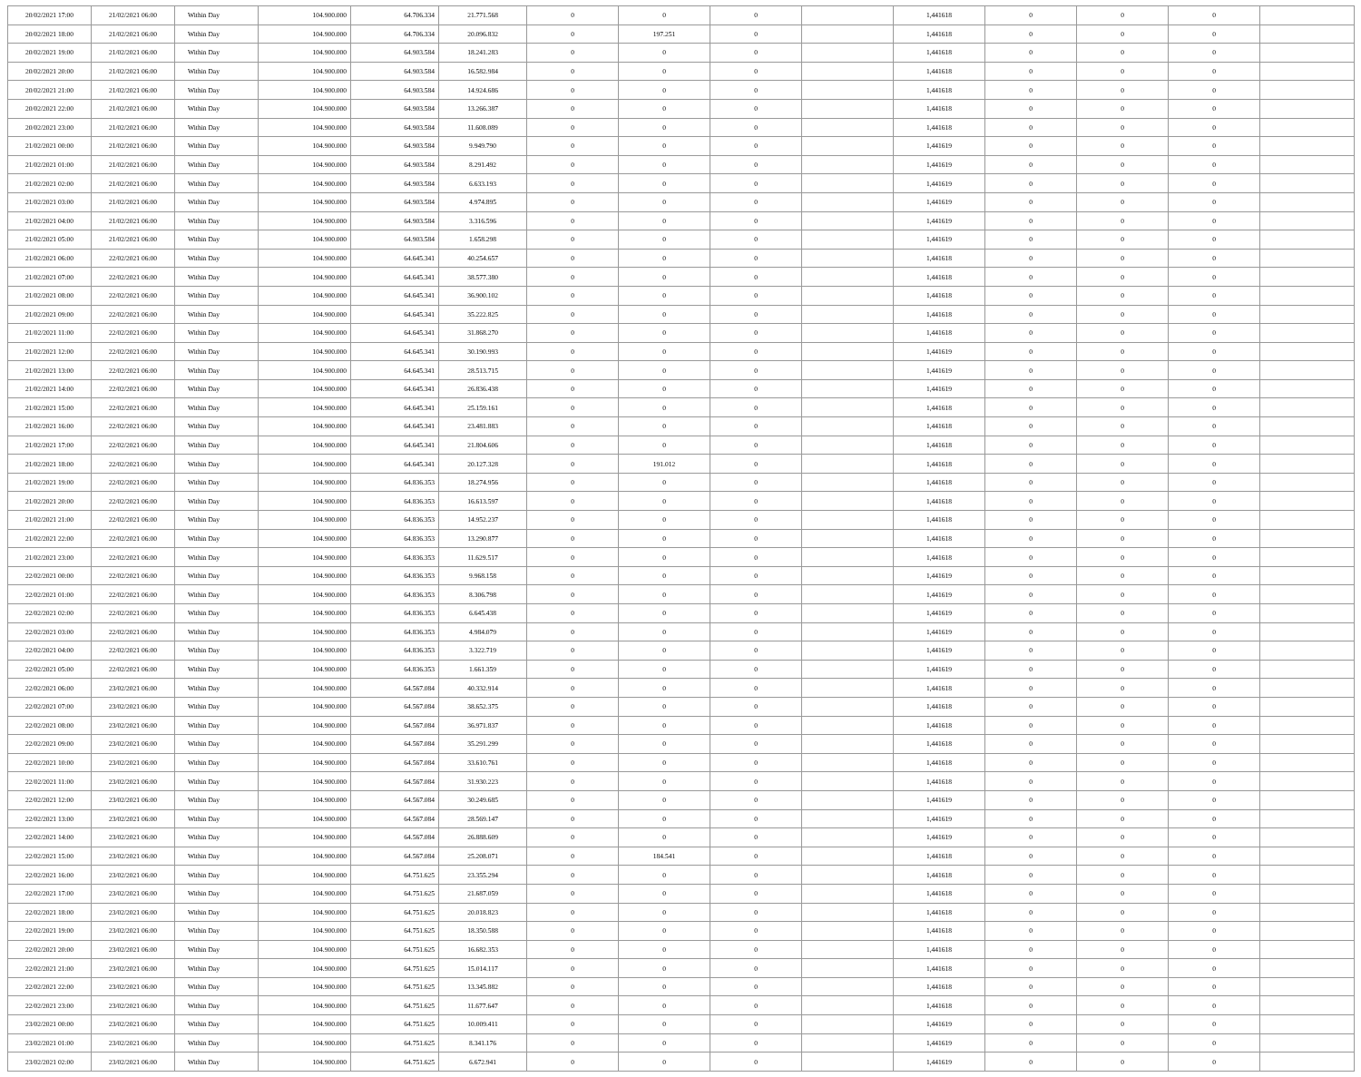| 20/02/2021 17:00 | 21/02/2021 06:00 | Within Day | 104.900.000 | 64.706.334 | 21.771.568 | 0 | 0 | 0 | | 1,441618 | 0 | 0 | 0 | |
| 20/02/2021 18:00 | 21/02/2021 06:00 | Within Day | 104.900.000 | 64.706.334 | 20.096.832 | 0 | 197.251 | 0 | | 1,441618 | 0 | 0 | 0 | |
| 20/02/2021 19:00 | 21/02/2021 06:00 | Within Day | 104.900.000 | 64.903.584 | 18.241.283 | 0 | 0 | 0 | | 1,441618 | 0 | 0 | 0 | |
| 20/02/2021 20:00 | 21/02/2021 06:00 | Within Day | 104.900.000 | 64.903.584 | 16.582.984 | 0 | 0 | 0 | | 1,441618 | 0 | 0 | 0 | |
| 20/02/2021 21:00 | 21/02/2021 06:00 | Within Day | 104.900.000 | 64.903.584 | 14.924.686 | 0 | 0 | 0 | | 1,441618 | 0 | 0 | 0 | |
| 20/02/2021 22:00 | 21/02/2021 06:00 | Within Day | 104.900.000 | 64.903.584 | 13.266.387 | 0 | 0 | 0 | | 1,441618 | 0 | 0 | 0 | |
| 20/02/2021 23:00 | 21/02/2021 06:00 | Within Day | 104.900.000 | 64.903.584 | 11.608.089 | 0 | 0 | 0 | | 1,441618 | 0 | 0 | 0 | |
| 21/02/2021 00:00 | 21/02/2021 06:00 | Within Day | 104.900.000 | 64.903.584 | 9.949.790 | 0 | 0 | 0 | | 1,441619 | 0 | 0 | 0 | |
| 21/02/2021 01:00 | 21/02/2021 06:00 | Within Day | 104.900.000 | 64.903.584 | 8.291.492 | 0 | 0 | 0 | | 1,441619 | 0 | 0 | 0 | |
| 21/02/2021 02:00 | 21/02/2021 06:00 | Within Day | 104.900.000 | 64.903.584 | 6.633.193 | 0 | 0 | 0 | | 1,441619 | 0 | 0 | 0 | |
| 21/02/2021 03:00 | 21/02/2021 06:00 | Within Day | 104.900.000 | 64.903.584 | 4.974.895 | 0 | 0 | 0 | | 1,441619 | 0 | 0 | 0 | |
| 21/02/2021 04:00 | 21/02/2021 06:00 | Within Day | 104.900.000 | 64.903.584 | 3.316.596 | 0 | 0 | 0 | | 1,441619 | 0 | 0 | 0 | |
| 21/02/2021 05:00 | 21/02/2021 06:00 | Within Day | 104.900.000 | 64.903.584 | 1.658.298 | 0 | 0 | 0 | | 1,441619 | 0 | 0 | 0 | |
| 21/02/2021 06:00 | 22/02/2021 06:00 | Within Day | 104.900.000 | 64.645.341 | 40.254.657 | 0 | 0 | 0 | | 1,441618 | 0 | 0 | 0 | |
| 21/02/2021 07:00 | 22/02/2021 06:00 | Within Day | 104.900.000 | 64.645.341 | 38.577.380 | 0 | 0 | 0 | | 1,441618 | 0 | 0 | 0 | |
| 21/02/2021 08:00 | 22/02/2021 06:00 | Within Day | 104.900.000 | 64.645.341 | 36.900.102 | 0 | 0 | 0 | | 1,441618 | 0 | 0 | 0 | |
| 21/02/2021 09:00 | 22/02/2021 06:00 | Within Day | 104.900.000 | 64.645.341 | 35.222.825 | 0 | 0 | 0 | | 1,441618 | 0 | 0 | 0 | |
| 21/02/2021 11:00 | 22/02/2021 06:00 | Within Day | 104.900.000 | 64.645.341 | 31.868.270 | 0 | 0 | 0 | | 1,441618 | 0 | 0 | 0 | |
| 21/02/2021 12:00 | 22/02/2021 06:00 | Within Day | 104.900.000 | 64.645.341 | 30.190.993 | 0 | 0 | 0 | | 1,441619 | 0 | 0 | 0 | |
| 21/02/2021 13:00 | 22/02/2021 06:00 | Within Day | 104.900.000 | 64.645.341 | 28.513.715 | 0 | 0 | 0 | | 1,441619 | 0 | 0 | 0 | |
| 21/02/2021 14:00 | 22/02/2021 06:00 | Within Day | 104.900.000 | 64.645.341 | 26.836.438 | 0 | 0 | 0 | | 1,441619 | 0 | 0 | 0 | |
| 21/02/2021 15:00 | 22/02/2021 06:00 | Within Day | 104.900.000 | 64.645.341 | 25.159.161 | 0 | 0 | 0 | | 1,441618 | 0 | 0 | 0 | |
| 21/02/2021 16:00 | 22/02/2021 06:00 | Within Day | 104.900.000 | 64.645.341 | 23.481.883 | 0 | 0 | 0 | | 1,441618 | 0 | 0 | 0 | |
| 21/02/2021 17:00 | 22/02/2021 06:00 | Within Day | 104.900.000 | 64.645.341 | 21.804.606 | 0 | 0 | 0 | | 1,441618 | 0 | 0 | 0 | |
| 21/02/2021 18:00 | 22/02/2021 06:00 | Within Day | 104.900.000 | 64.645.341 | 20.127.328 | 0 | 191.012 | 0 | | 1,441618 | 0 | 0 | 0 | |
| 21/02/2021 19:00 | 22/02/2021 06:00 | Within Day | 104.900.000 | 64.836.353 | 18.274.956 | 0 | 0 | 0 | | 1,441618 | 0 | 0 | 0 | |
| 21/02/2021 20:00 | 22/02/2021 06:00 | Within Day | 104.900.000 | 64.836.353 | 16.613.597 | 0 | 0 | 0 | | 1,441618 | 0 | 0 | 0 | |
| 21/02/2021 21:00 | 22/02/2021 06:00 | Within Day | 104.900.000 | 64.836.353 | 14.952.237 | 0 | 0 | 0 | | 1,441618 | 0 | 0 | 0 | |
| 21/02/2021 22:00 | 22/02/2021 06:00 | Within Day | 104.900.000 | 64.836.353 | 13.290.877 | 0 | 0 | 0 | | 1,441618 | 0 | 0 | 0 | |
| 21/02/2021 23:00 | 22/02/2021 06:00 | Within Day | 104.900.000 | 64.836.353 | 11.629.517 | 0 | 0 | 0 | | 1,441618 | 0 | 0 | 0 | |
| 22/02/2021 00:00 | 22/02/2021 06:00 | Within Day | 104.900.000 | 64.836.353 | 9.968.158 | 0 | 0 | 0 | | 1,441619 | 0 | 0 | 0 | |
| 22/02/2021 01:00 | 22/02/2021 06:00 | Within Day | 104.900.000 | 64.836.353 | 8.306.798 | 0 | 0 | 0 | | 1,441619 | 0 | 0 | 0 | |
| 22/02/2021 02:00 | 22/02/2021 06:00 | Within Day | 104.900.000 | 64.836.353 | 6.645.438 | 0 | 0 | 0 | | 1,441619 | 0 | 0 | 0 | |
| 22/02/2021 03:00 | 22/02/2021 06:00 | Within Day | 104.900.000 | 64.836.353 | 4.984.079 | 0 | 0 | 0 | | 1,441619 | 0 | 0 | 0 | |
| 22/02/2021 04:00 | 22/02/2021 06:00 | Within Day | 104.900.000 | 64.836.353 | 3.322.719 | 0 | 0 | 0 | | 1,441619 | 0 | 0 | 0 | |
| 22/02/2021 05:00 | 22/02/2021 06:00 | Within Day | 104.900.000 | 64.836.353 | 1.661.359 | 0 | 0 | 0 | | 1,441619 | 0 | 0 | 0 | |
| 22/02/2021 06:00 | 23/02/2021 06:00 | Within Day | 104.900.000 | 64.567.084 | 40.332.914 | 0 | 0 | 0 | | 1,441618 | 0 | 0 | 0 | |
| 22/02/2021 07:00 | 23/02/2021 06:00 | Within Day | 104.900.000 | 64.567.084 | 38.652.375 | 0 | 0 | 0 | | 1,441618 | 0 | 0 | 0 | |
| 22/02/2021 08:00 | 23/02/2021 06:00 | Within Day | 104.900.000 | 64.567.084 | 36.971.837 | 0 | 0 | 0 | | 1,441618 | 0 | 0 | 0 | |
| 22/02/2021 09:00 | 23/02/2021 06:00 | Within Day | 104.900.000 | 64.567.084 | 35.291.299 | 0 | 0 | 0 | | 1,441618 | 0 | 0 | 0 | |
| 22/02/2021 10:00 | 23/02/2021 06:00 | Within Day | 104.900.000 | 64.567.084 | 33.610.761 | 0 | 0 | 0 | | 1,441618 | 0 | 0 | 0 | |
| 22/02/2021 11:00 | 23/02/2021 06:00 | Within Day | 104.900.000 | 64.567.084 | 31.930.223 | 0 | 0 | 0 | | 1,441618 | 0 | 0 | 0 | |
| 22/02/2021 12:00 | 23/02/2021 06:00 | Within Day | 104.900.000 | 64.567.084 | 30.249.685 | 0 | 0 | 0 | | 1,441619 | 0 | 0 | 0 | |
| 22/02/2021 13:00 | 23/02/2021 06:00 | Within Day | 104.900.000 | 64.567.084 | 28.569.147 | 0 | 0 | 0 | | 1,441619 | 0 | 0 | 0 | |
| 22/02/2021 14:00 | 23/02/2021 06:00 | Within Day | 104.900.000 | 64.567.084 | 26.888.609 | 0 | 0 | 0 | | 1,441619 | 0 | 0 | 0 | |
| 22/02/2021 15:00 | 23/02/2021 06:00 | Within Day | 104.900.000 | 64.567.084 | 25.208.071 | 0 | 184.541 | 0 | | 1,441618 | 0 | 0 | 0 | |
| 22/02/2021 16:00 | 23/02/2021 06:00 | Within Day | 104.900.000 | 64.751.625 | 23.355.294 | 0 | 0 | 0 | | 1,441618 | 0 | 0 | 0 | |
| 22/02/2021 17:00 | 23/02/2021 06:00 | Within Day | 104.900.000 | 64.751.625 | 21.687.059 | 0 | 0 | 0 | | 1,441618 | 0 | 0 | 0 | |
| 22/02/2021 18:00 | 23/02/2021 06:00 | Within Day | 104.900.000 | 64.751.625 | 20.018.823 | 0 | 0 | 0 | | 1,441618 | 0 | 0 | 0 | |
| 22/02/2021 19:00 | 23/02/2021 06:00 | Within Day | 104.900.000 | 64.751.625 | 18.350.588 | 0 | 0 | 0 | | 1,441618 | 0 | 0 | 0 | |
| 22/02/2021 20:00 | 23/02/2021 06:00 | Within Day | 104.900.000 | 64.751.625 | 16.682.353 | 0 | 0 | 0 | | 1,441618 | 0 | 0 | 0 | |
| 22/02/2021 21:00 | 23/02/2021 06:00 | Within Day | 104.900.000 | 64.751.625 | 15.014.117 | 0 | 0 | 0 | | 1,441618 | 0 | 0 | 0 | |
| 22/02/2021 22:00 | 23/02/2021 06:00 | Within Day | 104.900.000 | 64.751.625 | 13.345.882 | 0 | 0 | 0 | | 1,441618 | 0 | 0 | 0 | |
| 22/02/2021 23:00 | 23/02/2021 06:00 | Within Day | 104.900.000 | 64.751.625 | 11.677.647 | 0 | 0 | 0 | | 1,441618 | 0 | 0 | 0 | |
| 23/02/2021 00:00 | 23/02/2021 06:00 | Within Day | 104.900.000 | 64.751.625 | 10.009.411 | 0 | 0 | 0 | | 1,441619 | 0 | 0 | 0 | |
| 23/02/2021 01:00 | 23/02/2021 06:00 | Within Day | 104.900.000 | 64.751.625 | 8.341.176 | 0 | 0 | 0 | | 1,441619 | 0 | 0 | 0 | |
| 23/02/2021 02:00 | 23/02/2021 06:00 | Within Day | 104.900.000 | 64.751.625 | 6.672.941 | 0 | 0 | 0 | | 1,441619 | 0 | 0 | 0 | |